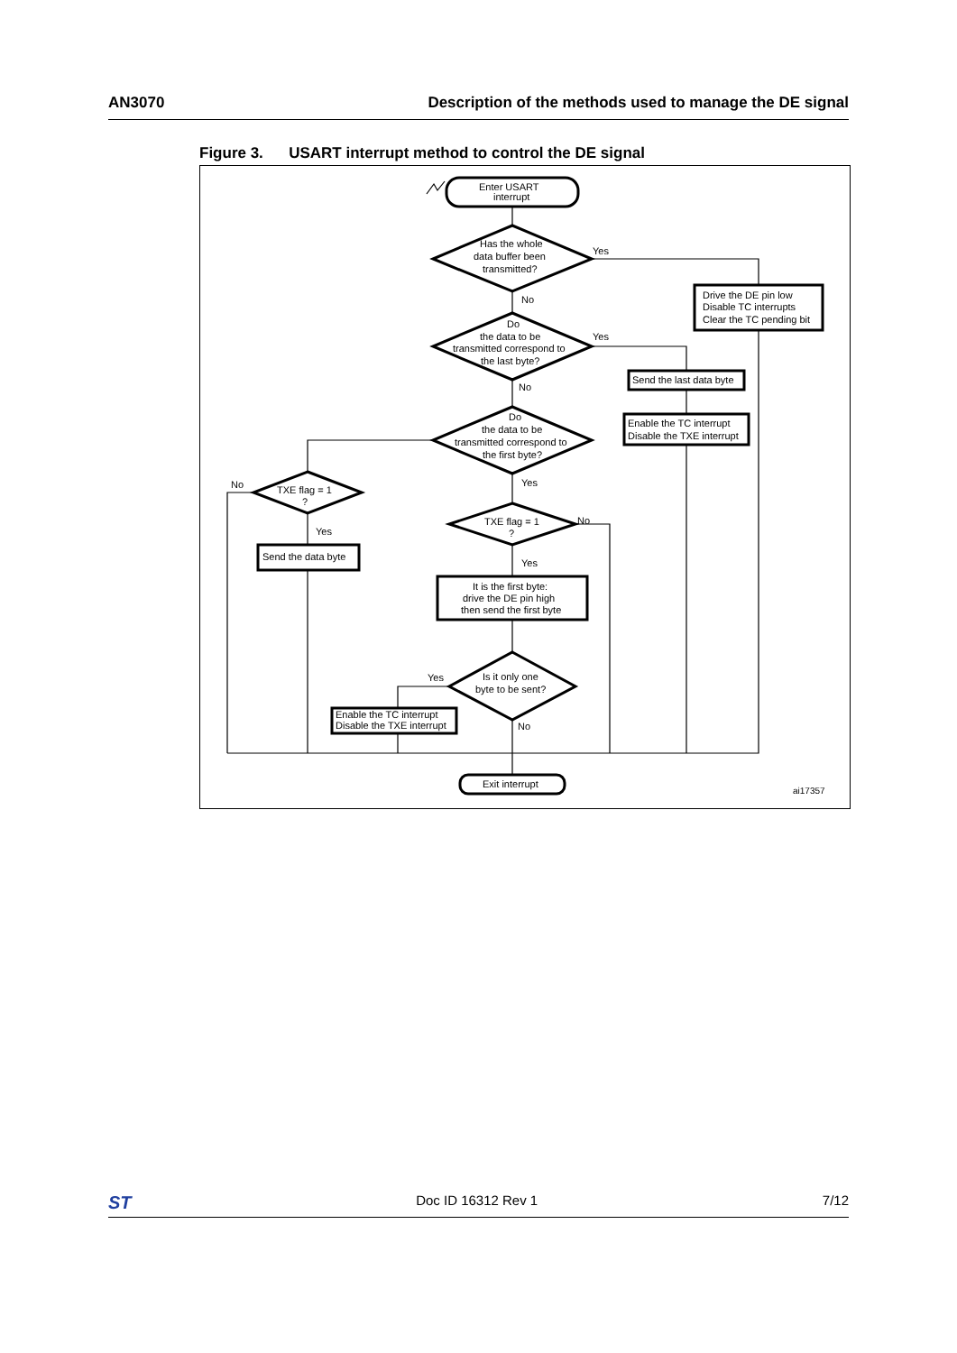AN3070 Description of the methods used to manage the DE signal
Figure 3. USART interrupt method to control the DE signal
Enter USART
interrupt
Has the whole
data buffer been
transmitted?
Do
the data to be
transmitted correspond to
the last byte?
Do
the data to be
transmitted correspond to
the first byte?
TXE flag = 1
?
TXE flag = 1
?
Is it only one
byte to be sent?
Drive the DE pin low
Disable TC interrupts
Clear the TC pending bit
Send the last data byte
Enable the TC interrupt
Disable the TXE interrupt
Send the data byte
It is the first byte:
drive the DE pin high
then send the first byte
Enable the TC interrupt
Disable the TXE interrupt
Exit interrupt
Yes
No
Yes
No
Yes
No
Yes
No
Yes
Yes
No
ai17357
ST Doc ID 16312 Rev 1 7/12